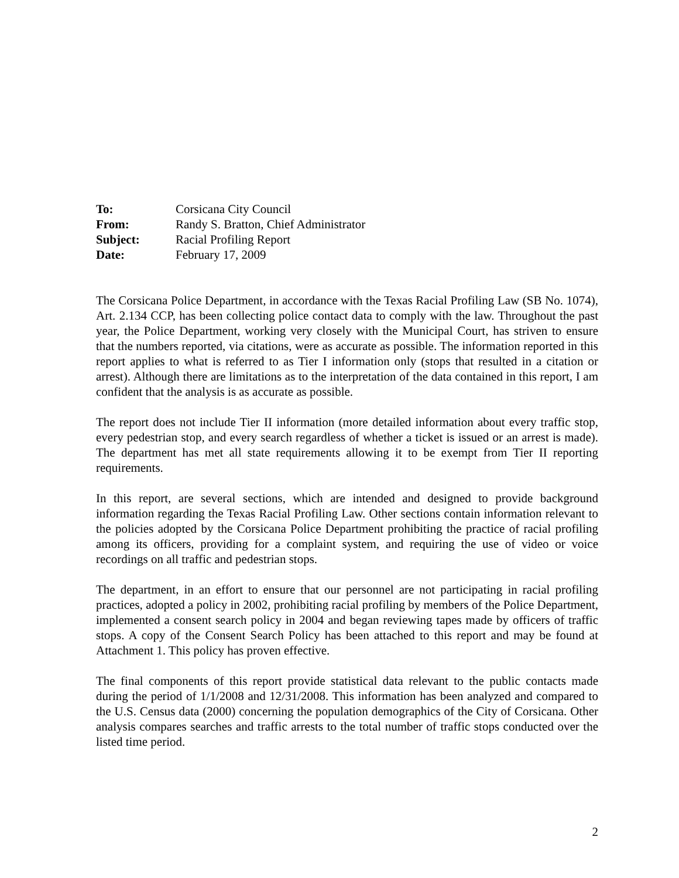To: Corsicana City Council From: Randy S. Bratton, Chief Administrator Subject: Racial Profiling Report Date: February 17, 2009
The Corsicana Police Department, in accordance with the Texas Racial Profiling Law (SB No. 1074), Art. 2.134 CCP, has been collecting police contact data to comply with the law. Throughout the past year, the Police Department, working very closely with the Municipal Court, has striven to ensure that the numbers reported, via citations, were as accurate as possible. The information reported in this report applies to what is referred to as Tier I information only (stops that resulted in a citation or arrest). Although there are limitations as to the interpretation of the data contained in this report, I am confident that the analysis is as accurate as possible.
The report does not include Tier II information (more detailed information about every traffic stop, every pedestrian stop, and every search regardless of whether a ticket is issued or an arrest is made). The department has met all state requirements allowing it to be exempt from Tier II reporting requirements.
In this report, are several sections, which are intended and designed to provide background information regarding the Texas Racial Profiling Law. Other sections contain information relevant to the policies adopted by the Corsicana Police Department prohibiting the practice of racial profiling among its officers, providing for a complaint system, and requiring the use of video or voice recordings on all traffic and pedestrian stops.
The department, in an effort to ensure that our personnel are not participating in racial profiling practices, adopted a policy in 2002, prohibiting racial profiling by members of the Police Department, implemented a consent search policy in 2004 and began reviewing tapes made by officers of traffic stops. A copy of the Consent Search Policy has been attached to this report and may be found at Attachment 1. This policy has proven effective.
The final components of this report provide statistical data relevant to the public contacts made during the period of 1/1/2008 and 12/31/2008. This information has been analyzed and compared to the U.S. Census data (2000) concerning the population demographics of the City of Corsicana. Other analysis compares searches and traffic arrests to the total number of traffic stops conducted over the listed time period.
2